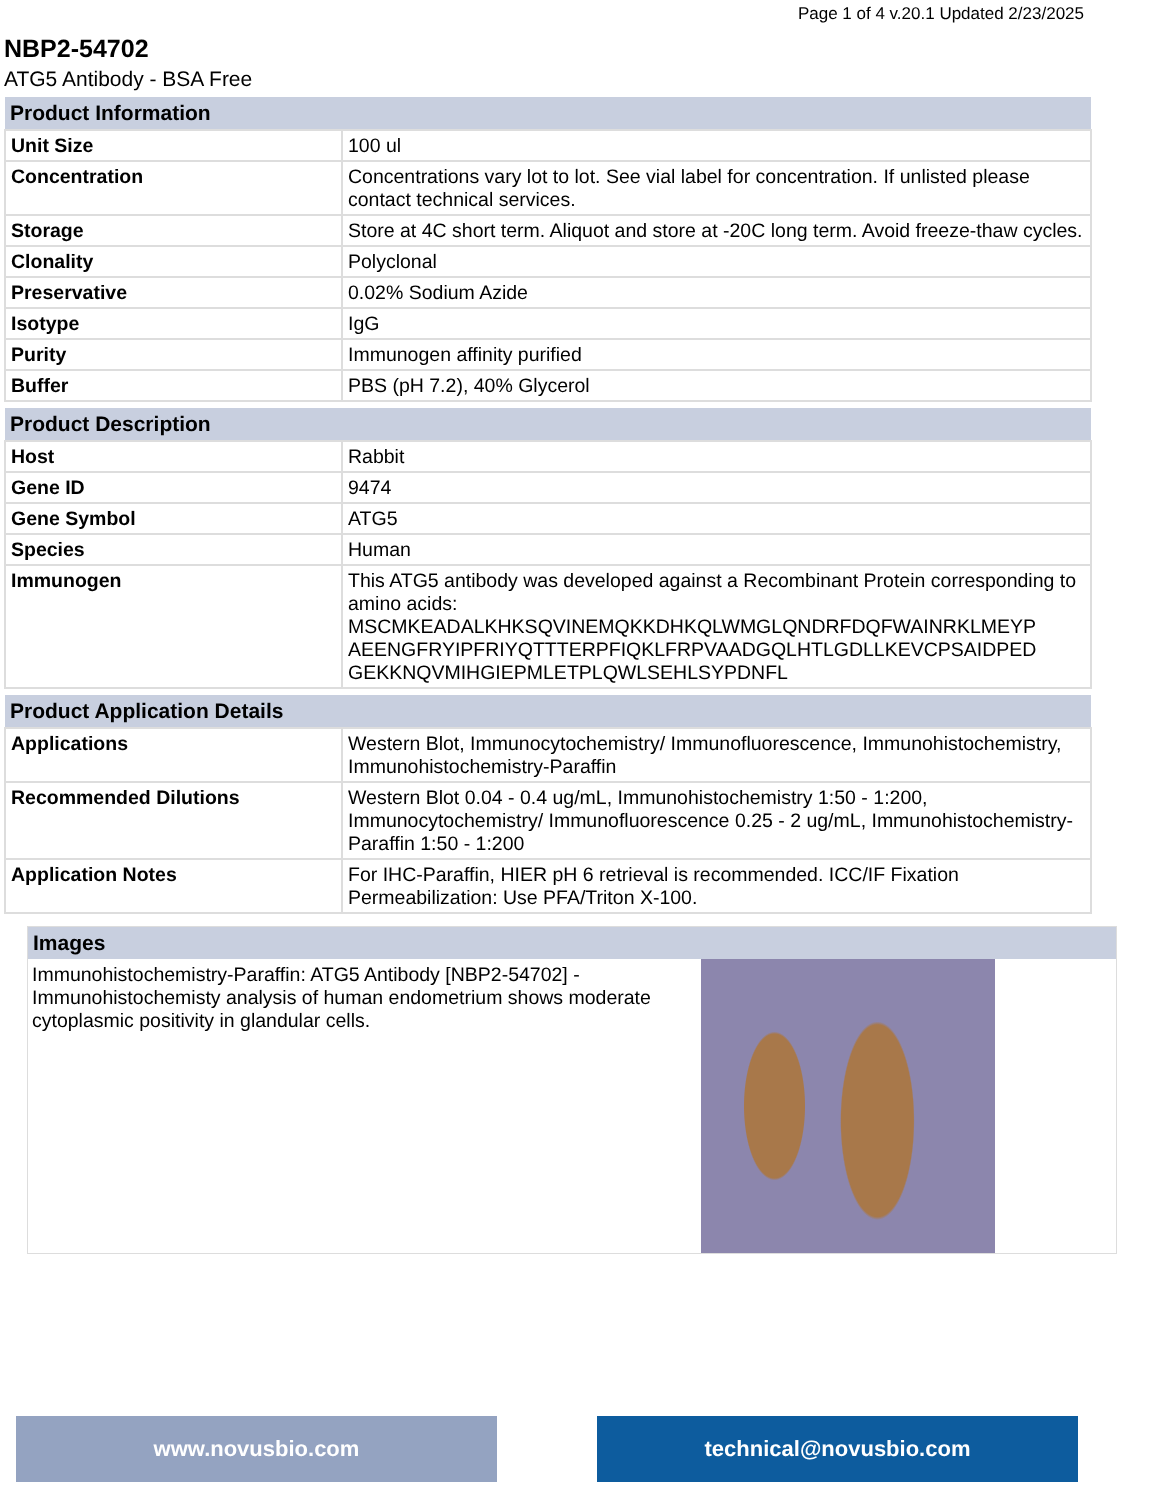Page 1 of 4 v.20.1 Updated 2/23/2025
NBP2-54702
ATG5 Antibody - BSA Free
| Product Information | |
| --- | --- |
| Unit Size | 100 ul |
| Concentration | Concentrations vary lot to lot. See vial label for concentration. If unlisted please contact technical services. |
| Storage | Store at 4C short term. Aliquot and store at -20C long term. Avoid freeze-thaw cycles. |
| Clonality | Polyclonal |
| Preservative | 0.02% Sodium Azide |
| Isotype | IgG |
| Purity | Immunogen affinity purified |
| Buffer | PBS (pH 7.2), 40% Glycerol |
| Product Description | |
| Host | Rabbit |
| Gene ID | 9474 |
| Gene Symbol | ATG5 |
| Species | Human |
| Immunogen | This ATG5 antibody was developed against a Recombinant Protein corresponding to amino acids: MSCMKEADALKHKSQVINEMQKKDHKQLWMGLQNDRFDQFWAINRKLMEYP AEENGFRYIPFRIYQTTTERPFIQKLFRPVAADGQLHTLGDLLKEVCPSAIDPED GEKKNQVMIHGIEPMLETPLQWLSEHLSYPDNFL |
| Product Application Details | |
| Applications | Western Blot, Immunocytochemistry/ Immunofluorescence, Immunohistochemistry, Immunohistochemistry-Paraffin |
| Recommended Dilutions | Western Blot 0.04 - 0.4 ug/mL, Immunohistochemistry 1:50 - 1:200, Immunocytochemistry/ Immunofluorescence 0.25 - 2 ug/mL, Immunohistochemistry-Paraffin 1:50 - 1:200 |
| Application Notes | For IHC-Paraffin, HIER pH 6 retrieval is recommended. ICC/IF Fixation Permeabilization: Use PFA/Triton X-100. |
Images
Immunohistochemistry-Paraffin: ATG5 Antibody [NBP2-54702] - Immunohistochemisty analysis of human endometrium shows moderate cytoplasmic positivity in glandular cells.
www.novusbio.com technical@novusbio.com